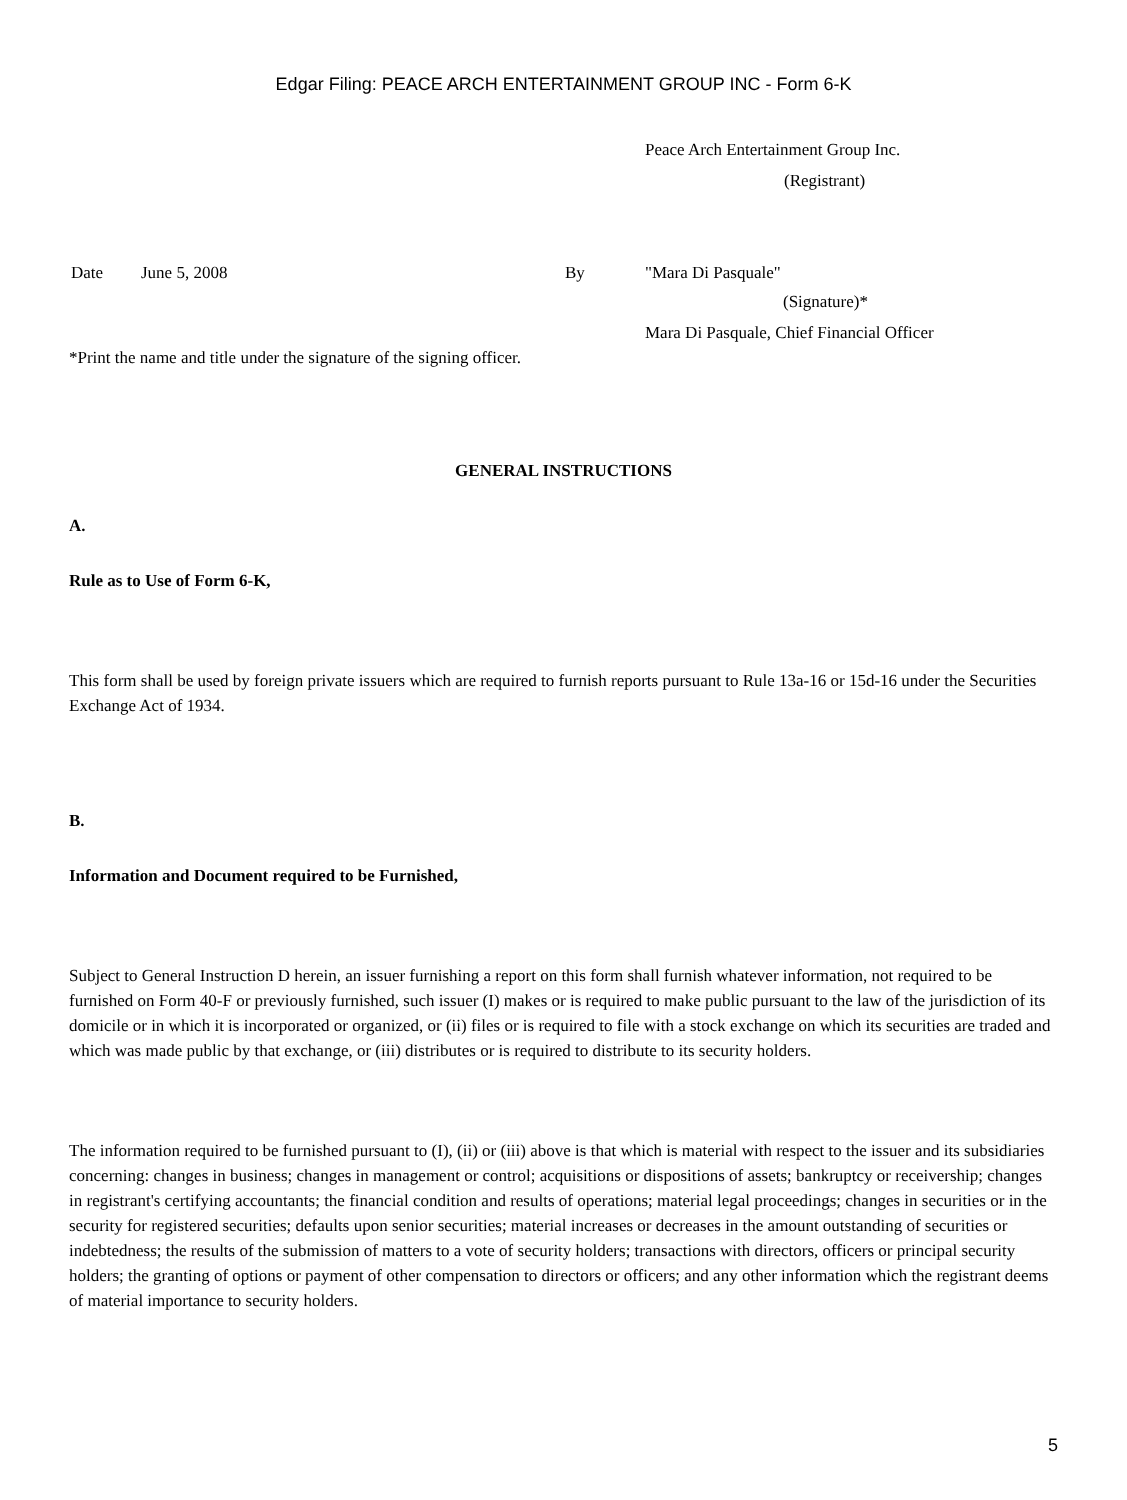Edgar Filing: PEACE ARCH ENTERTAINMENT GROUP INC - Form 6-K
Peace Arch Entertainment Group Inc.
(Registrant)
Date June 5, 2008 By "Mara Di Pasquale"
(Signature)*
Mara Di Pasquale, Chief Financial Officer
*Print the name and title under the signature of the signing officer.
GENERAL INSTRUCTIONS
A.
Rule as to Use of Form 6-K,
This form shall be used by foreign private issuers which are required to furnish reports pursuant to Rule 13a-16 or 15d-16 under the Securities Exchange Act of 1934.
B.
Information and Document required to be Furnished,
Subject to General Instruction D herein, an issuer furnishing a report on this form shall furnish whatever information, not required to be furnished on Form 40-F or previously furnished, such issuer (I) makes or is required to make public pursuant to the law of the jurisdiction of its domicile or in which it is incorporated or organized, or (ii) files or is required to file with a stock exchange on which its securities are traded and which was made public by that exchange, or (iii) distributes or is required to distribute to its security holders.
The information required to be furnished pursuant to (I), (ii) or (iii) above is that which is material with respect to the issuer and its subsidiaries concerning: changes in business; changes in management or control; acquisitions or dispositions of assets; bankruptcy or receivership; changes in registrant's certifying accountants; the financial condition and results of operations; material legal proceedings; changes in securities or in the security for registered securities; defaults upon senior securities; material increases or decreases in the amount outstanding of securities or indebtedness; the results of the submission of matters to a vote of security holders; transactions with directors, officers or principal security holders; the granting of options or payment of other compensation to directors or officers; and any other information which the registrant deems of material importance to security holders.
5